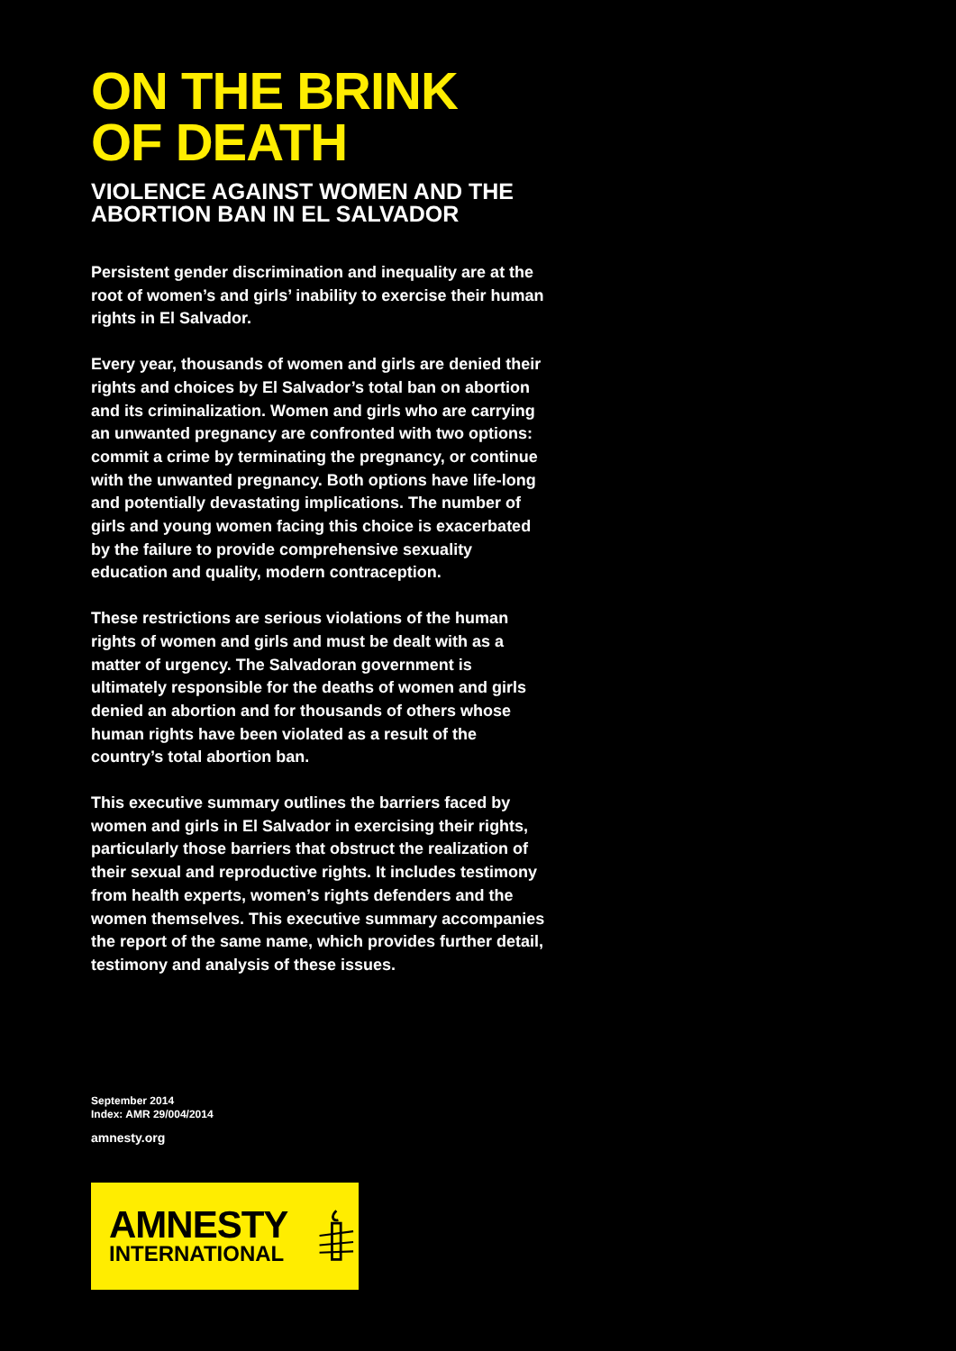ON THE BRINK
OF DEATH
VIOLENCE AGAINST WOMEN AND THE
ABORTION BAN IN EL SALVADOR
Persistent gender discrimination and inequality are at the root of women’s and girls’ inability to exercise their human rights in El Salvador.
Every year, thousands of women and girls are denied their rights and choices by El Salvador’s total ban on abortion and its criminalization. Women and girls who are carrying an unwanted pregnancy are confronted with two options: commit a crime by terminating the pregnancy, or continue with the unwanted pregnancy. Both options have life-long and potentially devastating implications. The number of girls and young women facing this choice is exacerbated by the failure to provide comprehensive sexuality education and quality, modern contraception.
These restrictions are serious violations of the human rights of women and girls and must be dealt with as a matter of urgency. The Salvadoran government is ultimately responsible for the deaths of women and girls denied an abortion and for thousands of others whose human rights have been violated as a result of the country’s total abortion ban.
This executive summary outlines the barriers faced by women and girls in El Salvador in exercising their rights, particularly those barriers that obstruct the realization of their sexual and reproductive rights. It includes testimony from health experts, women’s rights defenders and the women themselves. This executive summary accompanies the report of the same name, which provides further detail, testimony and analysis of these issues.
September 2014
Index: AMR 29/004/2014
amnesty.org
AMNESTY
INTERNATIONAL